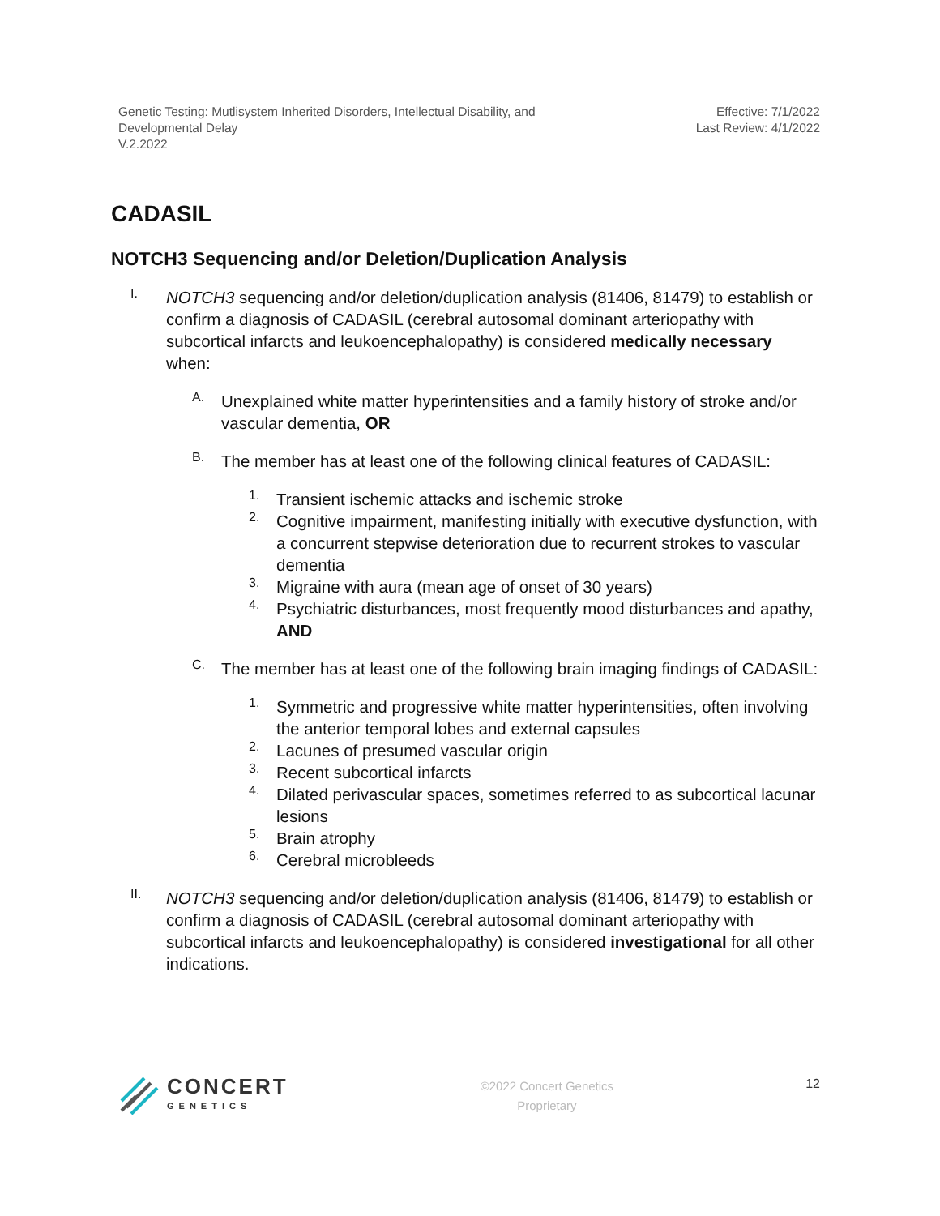Genetic Testing: Mutlisystem Inherited Disorders, Intellectual Disability, and
Developmental Delay
V.2.2022
Effective: 7/1/2022
Last Review: 4/1/2022
CADASIL
NOTCH3 Sequencing and/or Deletion/Duplication Analysis
I.
NOTCH3 sequencing and/or deletion/duplication analysis (81406, 81479) to establish or confirm a diagnosis of CADASIL (cerebral autosomal dominant arteriopathy with subcortical infarcts and leukoencephalopathy) is considered medically necessary when:
A.
Unexplained white matter hyperintensities and a family history of stroke and/or vascular dementia, OR
B.
The member has at least one of the following clinical features of CADASIL:
1.
Transient ischemic attacks and ischemic stroke
2.
Cognitive impairment, manifesting initially with executive dysfunction, with a concurrent stepwise deterioration due to recurrent strokes to vascular dementia
3.
Migraine with aura (mean age of onset of 30 years)
4.
Psychiatric disturbances, most frequently mood disturbances and apathy, AND
C.
The member has at least one of the following brain imaging findings of CADASIL:
1.
Symmetric and progressive white matter hyperintensities, often involving the anterior temporal lobes and external capsules
2.
Lacunes of presumed vascular origin
3.
Recent subcortical infarcts
4.
Dilated perivascular spaces, sometimes referred to as subcortical lacunar lesions
5.
Brain atrophy
6.
Cerebral microbleeds
II.
NOTCH3 sequencing and/or deletion/duplication analysis (81406, 81479) to establish or confirm a diagnosis of CADASIL (cerebral autosomal dominant arteriopathy with subcortical infarcts and leukoencephalopathy) is considered investigational for all other indications.
CONCERT
GENETICS
©2022 Concert Genetics
Proprietary
12